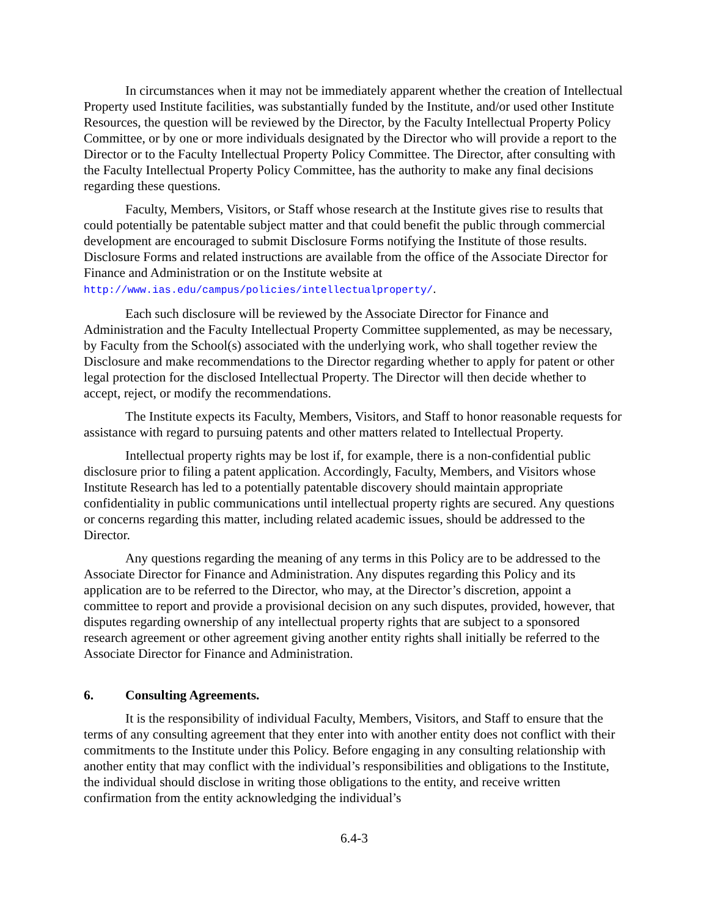In circumstances when it may not be immediately apparent whether the creation of Intellectual Property used Institute facilities, was substantially funded by the Institute, and/or used other Institute Resources, the question will be reviewed by the Director, by the Faculty Intellectual Property Policy Committee, or by one or more individuals designated by the Director who will provide a report to the Director or to the Faculty Intellectual Property Policy Committee. The Director, after consulting with the Faculty Intellectual Property Policy Committee, has the authority to make any final decisions regarding these questions.
Faculty, Members, Visitors, or Staff whose research at the Institute gives rise to results that could potentially be patentable subject matter and that could benefit the public through commercial development are encouraged to submit Disclosure Forms notifying the Institute of those results. Disclosure Forms and related instructions are available from the office of the Associate Director for Finance and Administration or on the Institute website at http://www.ias.edu/campus/policies/intellectualproperty/.
Each such disclosure will be reviewed by the Associate Director for Finance and Administration and the Faculty Intellectual Property Committee supplemented, as may be necessary, by Faculty from the School(s) associated with the underlying work, who shall together review the Disclosure and make recommendations to the Director regarding whether to apply for patent or other legal protection for the disclosed Intellectual Property. The Director will then decide whether to accept, reject, or modify the recommendations.
The Institute expects its Faculty, Members, Visitors, and Staff to honor reasonable requests for assistance with regard to pursuing patents and other matters related to Intellectual Property.
Intellectual property rights may be lost if, for example, there is a non-confidential public disclosure prior to filing a patent application. Accordingly, Faculty, Members, and Visitors whose Institute Research has led to a potentially patentable discovery should maintain appropriate confidentiality in public communications until intellectual property rights are secured. Any questions or concerns regarding this matter, including related academic issues, should be addressed to the Director.
Any questions regarding the meaning of any terms in this Policy are to be addressed to the Associate Director for Finance and Administration. Any disputes regarding this Policy and its application are to be referred to the Director, who may, at the Director’s discretion, appoint a committee to report and provide a provisional decision on any such disputes, provided, however, that disputes regarding ownership of any intellectual property rights that are subject to a sponsored research agreement or other agreement giving another entity rights shall initially be referred to the Associate Director for Finance and Administration.
6. Consulting Agreements.
It is the responsibility of individual Faculty, Members, Visitors, and Staff to ensure that the terms of any consulting agreement that they enter into with another entity does not conflict with their commitments to the Institute under this Policy. Before engaging in any consulting relationship with another entity that may conflict with the individual’s responsibilities and obligations to the Institute, the individual should disclose in writing those obligations to the entity, and receive written confirmation from the entity acknowledging the individual’s
6.4-3